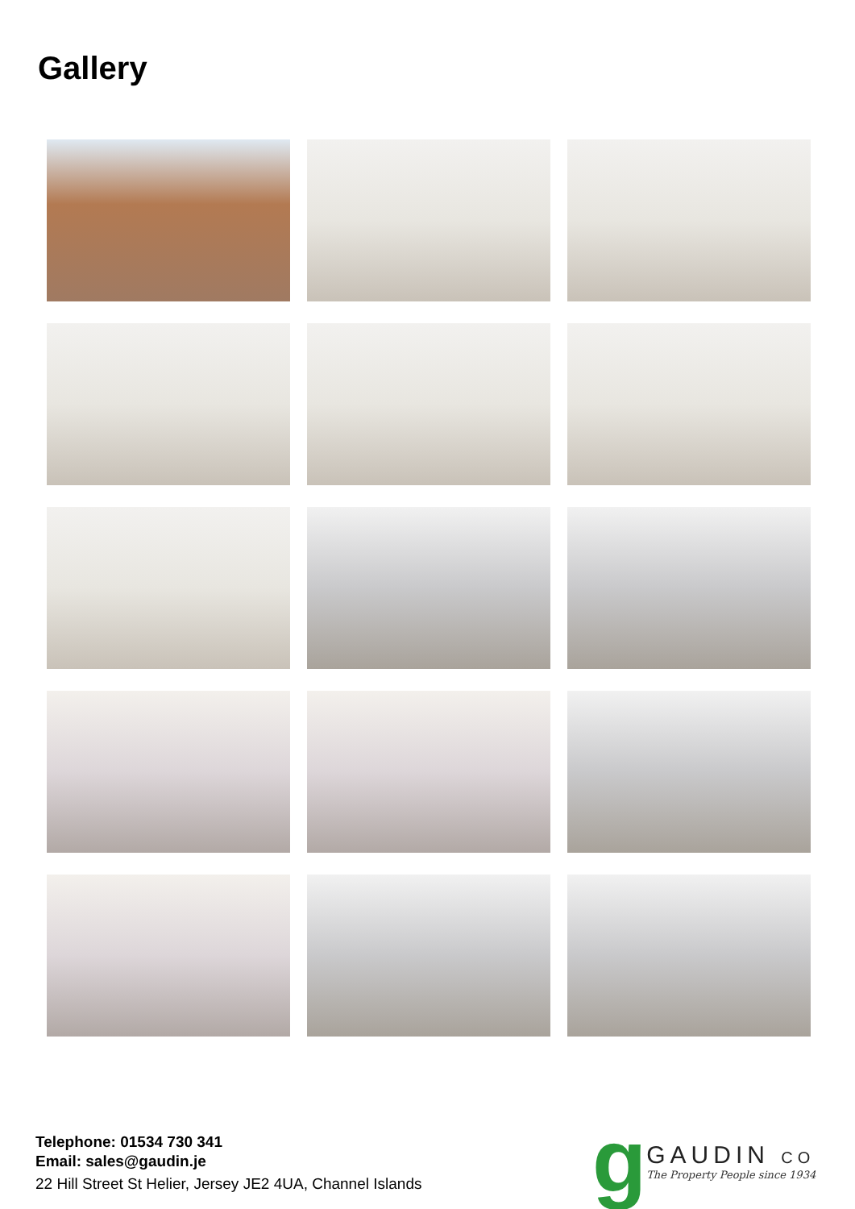Gallery
Telephone: 01534 730 341
Email: sales@gaudin.je
22 Hill Street St Helier, Jersey JE2 4UA, Channel Islands
g
GAUDIN CO
The Property People since 1934